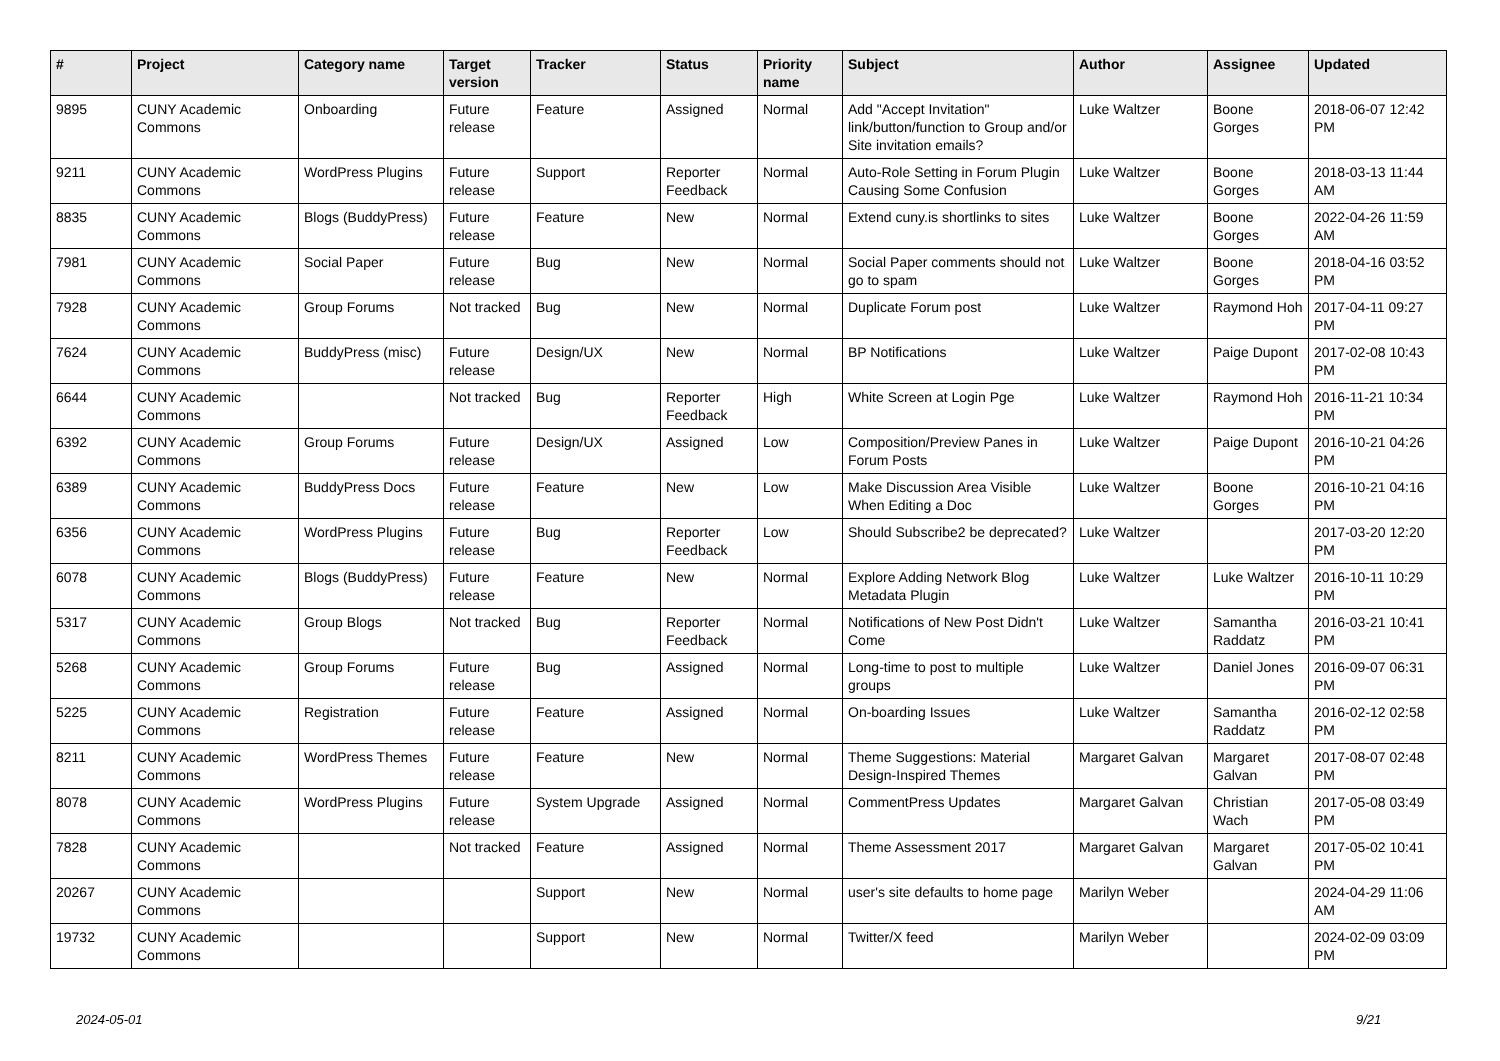| # | Project | Category name | Target version | Tracker | Status | Priority name | Subject | Author | Assignee | Updated |
| --- | --- | --- | --- | --- | --- | --- | --- | --- | --- | --- |
| 9895 | CUNY Academic Commons | Onboarding | Future release | Feature | Assigned | Normal | Add "Accept Invitation" link/button/function to Group and/or Site invitation emails? | Luke Waltzer | Boone Gorges | 2018-06-07 12:42 PM |
| 9211 | CUNY Academic Commons | WordPress Plugins | Future release | Support | Reporter Feedback | Normal | Auto-Role Setting in Forum Plugin Causing Some Confusion | Luke Waltzer | Boone Gorges | 2018-03-13 11:44 AM |
| 8835 | CUNY Academic Commons | Blogs (BuddyPress) | Future release | Feature | New | Normal | Extend cuny.is shortlinks to sites | Luke Waltzer | Boone Gorges | 2022-04-26 11:59 AM |
| 7981 | CUNY Academic Commons | Social Paper | Future release | Bug | New | Normal | Social Paper comments should not go to spam | Luke Waltzer | Boone Gorges | 2018-04-16 03:52 PM |
| 7928 | CUNY Academic Commons | Group Forums | Not tracked | Bug | New | Normal | Duplicate Forum post | Luke Waltzer | Raymond Hoh | 2017-04-11 09:27 PM |
| 7624 | CUNY Academic Commons | BuddyPress (misc) | Future release | Design/UX | New | Normal | BP Notifications | Luke Waltzer | Paige Dupont | 2017-02-08 10:43 PM |
| 6644 | CUNY Academic Commons | | Not tracked | Bug | Reporter Feedback | High | White Screen at Login Pge | Luke Waltzer | Raymond Hoh | 2016-11-21 10:34 PM |
| 6392 | CUNY Academic Commons | Group Forums | Future release | Design/UX | Assigned | Low | Composition/Preview Panes in Forum Posts | Luke Waltzer | Paige Dupont | 2016-10-21 04:26 PM |
| 6389 | CUNY Academic Commons | BuddyPress Docs | Future release | Feature | New | Low | Make Discussion Area Visible When Editing a Doc | Luke Waltzer | Boone Gorges | 2016-10-21 04:16 PM |
| 6356 | CUNY Academic Commons | WordPress Plugins | Future release | Bug | Reporter Feedback | Low | Should Subscribe2 be deprecated? | Luke Waltzer | | 2017-03-20 12:20 PM |
| 6078 | CUNY Academic Commons | Blogs (BuddyPress) | Future release | Feature | New | Normal | Explore Adding Network Blog Metadata Plugin | Luke Waltzer | Luke Waltzer | 2016-10-11 10:29 PM |
| 5317 | CUNY Academic Commons | Group Blogs | Not tracked | Bug | Reporter Feedback | Normal | Notifications of New Post Didn't Come | Luke Waltzer | Samantha Raddatz | 2016-03-21 10:41 PM |
| 5268 | CUNY Academic Commons | Group Forums | Future release | Bug | Assigned | Normal | Long-time to post to multiple groups | Luke Waltzer | Daniel Jones | 2016-09-07 06:31 PM |
| 5225 | CUNY Academic Commons | Registration | Future release | Feature | Assigned | Normal | On-boarding Issues | Luke Waltzer | Samantha Raddatz | 2016-02-12 02:58 PM |
| 8211 | CUNY Academic Commons | WordPress Themes | Future release | Feature | New | Normal | Theme Suggestions: Material Design-Inspired Themes | Margaret Galvan | Margaret Galvan | 2017-08-07 02:48 PM |
| 8078 | CUNY Academic Commons | WordPress Plugins | Future release | System Upgrade | Assigned | Normal | CommentPress Updates | Margaret Galvan | Christian Wach | 2017-05-08 03:49 PM |
| 7828 | CUNY Academic Commons | | Not tracked | Feature | Assigned | Normal | Theme Assessment 2017 | Margaret Galvan | Margaret Galvan | 2017-05-02 10:41 PM |
| 20267 | CUNY Academic Commons | | | Support | New | Normal | user's site defaults to home page | Marilyn Weber | | 2024-04-29 11:06 AM |
| 19732 | CUNY Academic Commons | | | Support | New | Normal | Twitter/X feed | Marilyn Weber | | 2024-02-09 03:09 PM |
2024-05-01 9/21